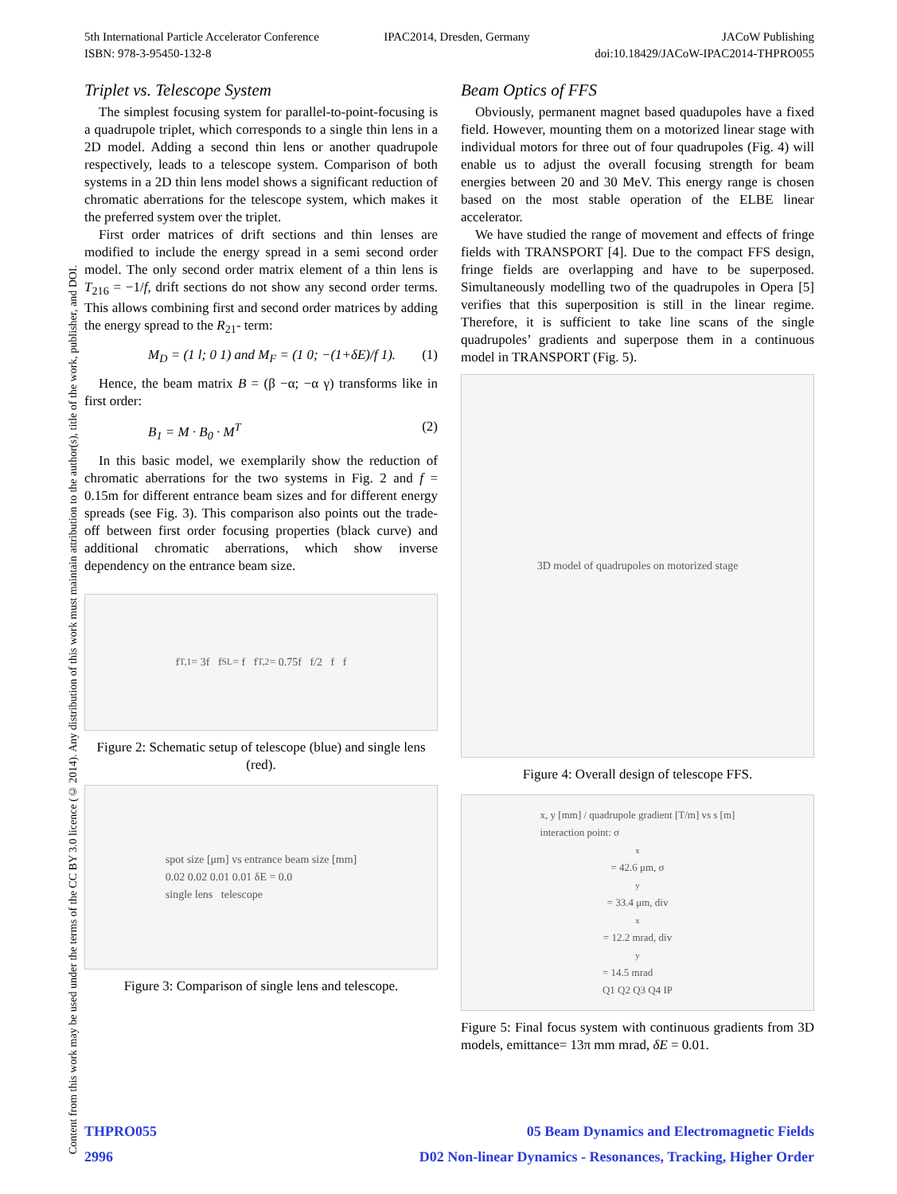5th International Particle Accelerator Conference
ISBN: 978-3-95450-132-8
IPAC2014, Dresden, Germany JACoW Publishing
doi:10.18429/JACoW-IPAC2014-THPRO055
Content from this work may be used under the terms of the CC BY 3.0 licence (© 2014). Any distribution of this work must maintain attribution to the author(s), title of the work, publisher, and DOI.
Triplet vs. Telescope System
The simplest focusing system for parallel-to-point-focusing is a quadrupole triplet, which corresponds to a single thin lens in a 2D model. Adding a second thin lens or another quadrupole respectively, leads to a telescope system. Comparison of both systems in a 2D thin lens model shows a significant reduction of chromatic aberrations for the telescope system, which makes it the preferred system over the triplet.
First order matrices of drift sections and thin lenses are modified to include the energy spread in a semi second order model. The only second order matrix element of a thin lens is T<sub>216</sub> = −1/f, drift sections do not show any second order terms. This allows combining first and second order matrices by adding the energy spread to the R<sub>21</sub>- term:
M<sub>D</sub> = (1 l; 0 1) and M<sub>F</sub> = (1 0; −(1+δE)/f 1). (1)
Hence, the beam matrix B = (β −α; −α γ) transforms like in first order:
B<sub>1</sub> = M · B<sub>0</sub> · M<sup>T</sup> (2)
In this basic model, we exemplarily show the reduction of chromatic aberrations for the two systems in Fig. 2 and f = 0.15m for different entrance beam sizes and for different energy spreads (see Fig. 3). This comparison also points out the trade-off between first order focusing properties (black curve) and additional chromatic aberrations, which show inverse dependency on the entrance beam size.
f<sub>T,1</sub> = 3f f<sub>SL</sub> = f f<sub>T,2</sub> = 0.75f f/2 f f
Figure 2: Schematic setup of telescope (blue) and single lens (red).
spot size [μm] vs entrance beam size [mm]
0.02 0.02 0.01 0.01 δE = 0.0
single lens telescope
Figure 3: Comparison of single lens and telescope.
Beam Optics of FFS
Obviously, permanent magnet based quadupoles have a fixed field. However, mounting them on a motorized linear stage with individual motors for three out of four quadrupoles (Fig. 4) will enable us to adjust the overall focusing strength for beam energies between 20 and 30 MeV. This energy range is chosen based on the most stable operation of the ELBE linear accelerator.
We have studied the range of movement and effects of fringe fields with TRANSPORT [4]. Due to the compact FFS design, fringe fields are overlapping and have to be superposed. Simultaneously modelling two of the quadrupoles in Opera [5] verifies that this superposition is still in the linear regime. Therefore, it is sufficient to take line scans of the single quadrupoles’ gradients and superpose them in a continuous model in TRANSPORT (Fig. 5).
3D model of quadrupoles on motorized stage
Figure 4: Overall design of telescope FFS.
x, y [mm] / quadrupole gradient [T/m] vs s [m]
interaction point: σ<sub>x</sub> = 42.6 μm, σ<sub>y</sub> = 33.4 μm, div<sub>x</sub> = 12.2 mrad, div<sub>y</sub> = 14.5 mrad
Q1 Q2 Q3 Q4 IP
Figure 5: Final focus system with continuous gradients from 3D models, emittance= 13π mm mrad, δE = 0.01.
THPRO055 05 Beam Dynamics and Electromagnetic Fields
2996 D02 Non-linear Dynamics - Resonances, Tracking, Higher Order